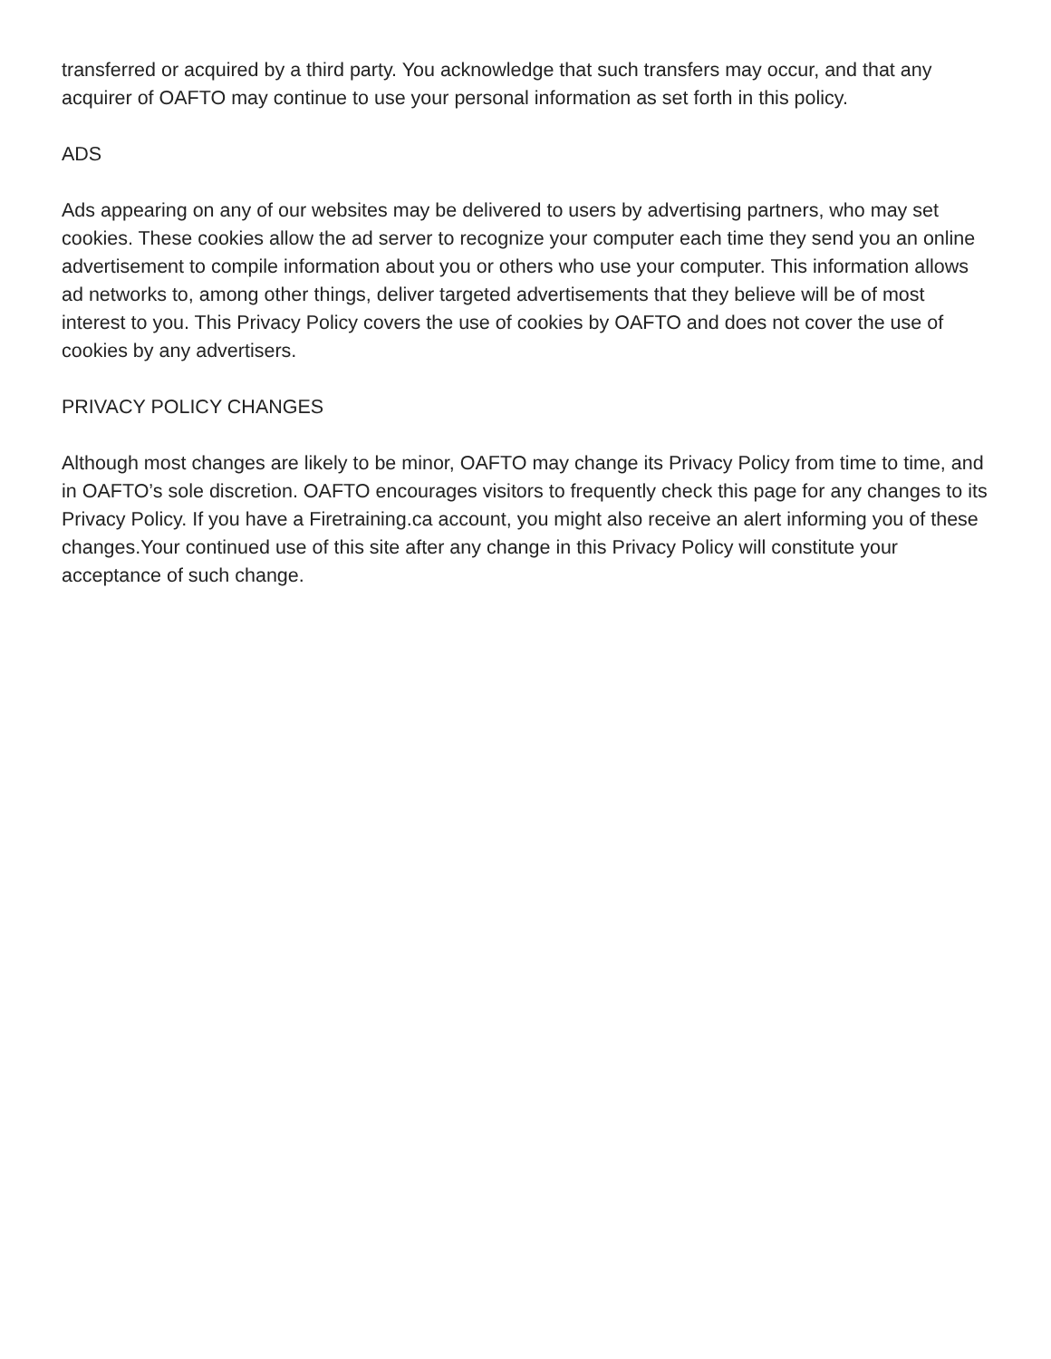transferred or acquired by a third party. You acknowledge that such transfers may occur, and that any acquirer of OAFTO may continue to use your personal information as set forth in this policy.
ADS
Ads appearing on any of our websites may be delivered to users by advertising partners, who may set cookies. These cookies allow the ad server to recognize your computer each time they send you an online advertisement to compile information about you or others who use your computer. This information allows ad networks to, among other things, deliver targeted advertisements that they believe will be of most interest to you. This Privacy Policy covers the use of cookies by OAFTO and does not cover the use of cookies by any advertisers.
PRIVACY POLICY CHANGES
Although most changes are likely to be minor, OAFTO may change its Privacy Policy from time to time, and in OAFTO’s sole discretion. OAFTO encourages visitors to frequently check this page for any changes to its Privacy Policy. If you have a Firetraining.ca account, you might also receive an alert informing you of these changes.Your continued use of this site after any change in this Privacy Policy will constitute your acceptance of such change.